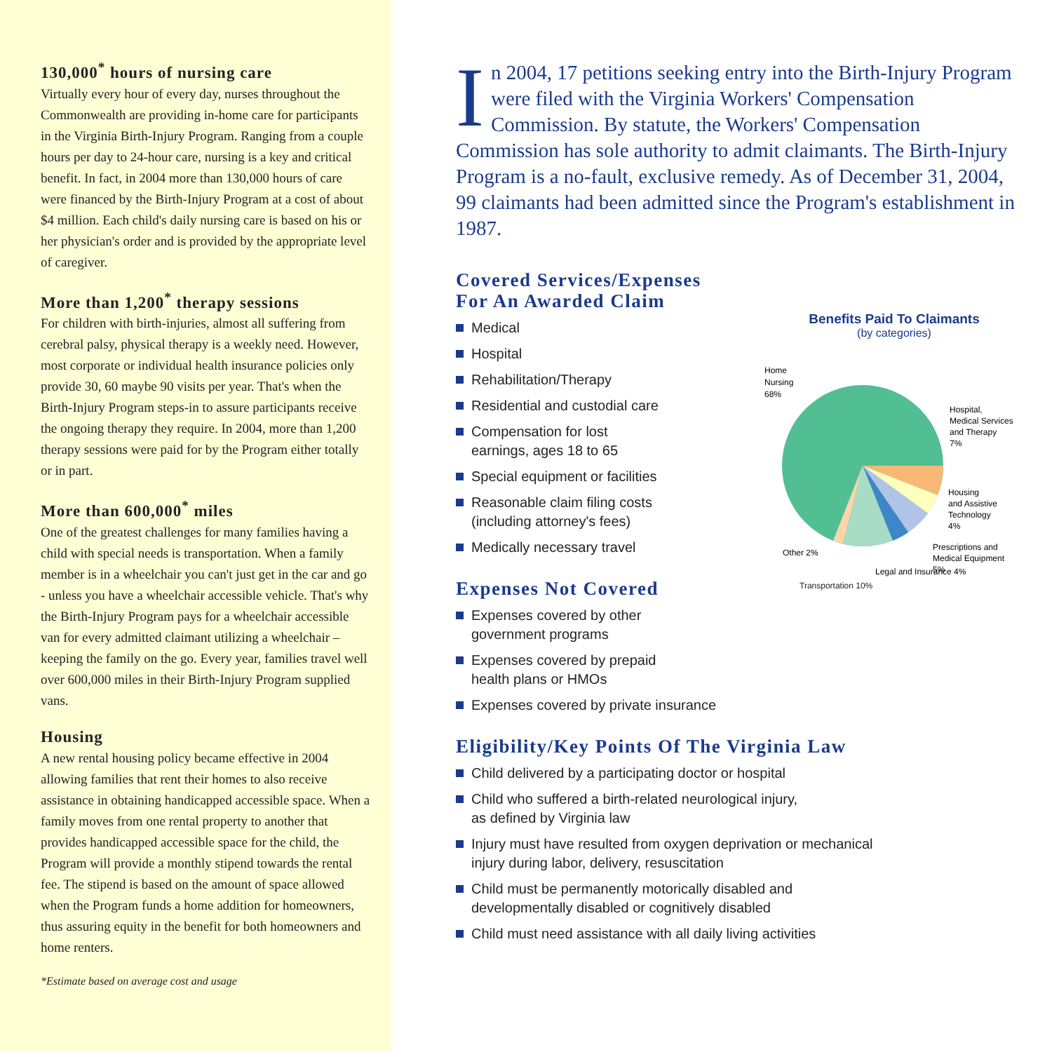130,000<sup>*</sup> hours of nursing care
Virtually every hour of every day, nurses throughout the Commonwealth are providing in-home care for participants in the Virginia Birth-Injury Program. Ranging from a couple hours per day to 24-hour care, nursing is a key and critical benefit. In fact, in 2004 more than 130,000 hours of care were financed by the Birth-Injury Program at a cost of about $4 million. Each child's daily nursing care is based on his or her physician's order and is provided by the appropriate level of caregiver.
More than 1,200<sup>*</sup> therapy sessions
For children with birth-injuries, almost all suffering from cerebral palsy, physical therapy is a weekly need. However, most corporate or individual health insurance policies only provide 30, 60 maybe 90 visits per year. That's when the Birth-Injury Program steps-in to assure participants receive the ongoing therapy they require. In 2004, more than 1,200 therapy sessions were paid for by the Program either totally or in part.
More than 600,000<sup>*</sup> miles
One of the greatest challenges for many families having a child with special needs is transportation. When a family member is in a wheelchair you can't just get in the car and go - unless you have a wheelchair accessible vehicle. That's why the Birth-Injury Program pays for a wheelchair accessible van for every admitted claimant utilizing a wheelchair – keeping the family on the go. Every year, families travel well over 600,000 miles in their Birth-Injury Program supplied vans.
Housing
A new rental housing policy became effective in 2004 allowing families that rent their homes to also receive assistance in obtaining handicapped accessible space. When a family moves from one rental property to another that provides handicapped accessible space for the child, the Program will provide a monthly stipend towards the rental fee. The stipend is based on the amount of space allowed when the Program funds a home addition for homeowners, thus assuring equity in the benefit for both homeowners and home renters.
*Estimate based on average cost and usage
In 2004, 17 petitions seeking entry into the Birth-Injury Program were filed with the Virginia Workers' Compensation Commission. By statute, the Workers' Compensation Commission has sole authority to admit claimants. The Birth-Injury Program is a no-fault, exclusive remedy. As of December 31, 2004, 99 claimants had been admitted since the Program's establishment in 1987.
Covered Services/Expenses
For An Awarded Claim
Medical
Hospital
Rehabilitation/Therapy
Residential and custodial care
Compensation for lost
earnings, ages 18 to 65
Special equipment or facilities
Reasonable claim filing costs
(including attorney's fees)
Medically necessary travel
Expenses Not Covered
Expenses covered by other
government programs
Expenses covered by prepaid
health plans or HMOs
Expenses covered by private insurance
Benefits Paid To Claimants
(by categories)
Home
Nursing
68%
Hospital,
Medical Services
and Therapy
7%
Housing
and Assistive
Technology
4%
Prescriptions and
Medical Equipment
5%
Other 2%
Legal and Insurance 4%
Transportation 10%
Eligibility/Key Points Of The Virginia Law
Child delivered by a participating doctor or hospital
Child who suffered a birth-related neurological injury,
as defined by Virginia law
Injury must have resulted from oxygen deprivation or mechanical
injury during labor, delivery, resuscitation
Child must be permanently motorically disabled and
developmentally disabled or cognitively disabled
Child must need assistance with all daily living activities